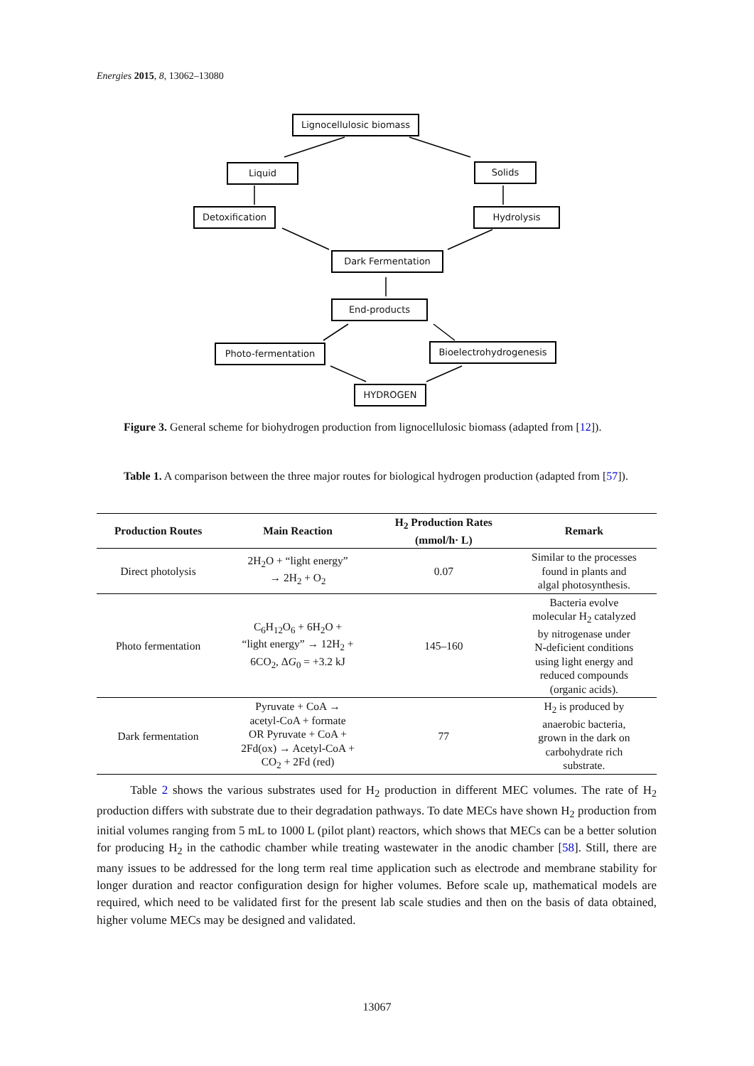Energies 2015, 8, 13062–13080
Lignocellulosic biomass
Liquid Solids
Detoxification Hydrolysis
Dark Fermentation
End-products
Photo-fermentation Bioelectrohydrogenesis
HYDROGEN
Figure 3. General scheme for biohydrogen production from lignocellulosic biomass (adapted from [12]).
Table 1. A comparison between the three major routes for biological hydrogen production (adapted from [57]).
| Production Routes | Main Reaction | H<sub>2</sub> Production Rates (mmol/h· L) | Remark |
| --- | --- | --- | --- |
| Direct photolysis | 2H<sub>2</sub>O + “light energy” → 2H<sub>2</sub> + O<sub>2</sub> | 0.07 | Similar to the processes found in plants and algal photosynthesis. |
| Photo fermentation | C<sub>6</sub>H<sub>12</sub>O<sub>6</sub> + 6H<sub>2</sub>O + “light energy” → 12H<sub>2</sub> + 6CO<sub>2</sub>, Δ G<sub>0</sub> = +3.2 kJ | 145–160 | Bacteria evolve molecular H<sub>2</sub> catalyzed by nitrogenase under N-deficient conditions using light energy and reduced compounds (organic acids). |
| Dark fermentation | Pyruvate + CoA → acetyl-CoA + formate OR Pyruvate + CoA + 2Fd(ox) → Acetyl-CoA + CO<sub>2</sub> + 2Fd (red) | 77 | H<sub>2</sub> is produced by anaerobic bacteria, grown in the dark on carbohydrate rich substrate. |
Table 2 shows the various substrates used for H<sub>2</sub> production in different MEC volumes. The rate of H<sub>2</sub> production differs with substrate due to their degradation pathways. To date MECs have shown H<sub>2</sub> production from initial volumes ranging from 5 mL to 1000 L (pilot plant) reactors, which shows that MECs can be a better solution for producing H<sub>2</sub> in the cathodic chamber while treating wastewater in the anodic chamber [58]. Still, there are many issues to be addressed for the long term real time application such as electrode and membrane stability for longer duration and reactor configuration design for higher volumes. Before scale up, mathematical models are required, which need to be validated first for the present lab scale studies and then on the basis of data obtained, higher volume MECs may be designed and validated.
13067